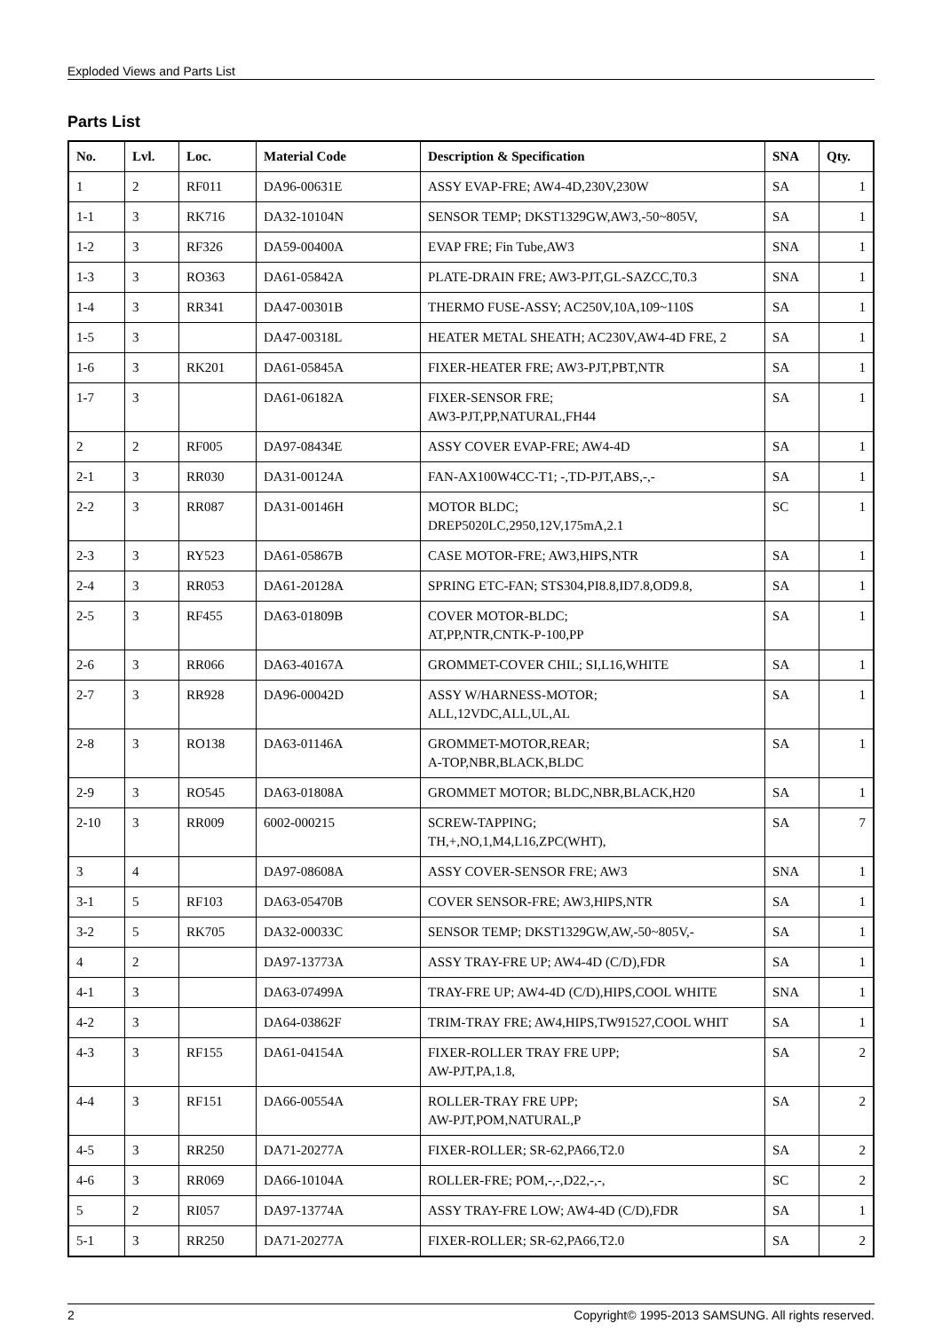Exploded Views and Parts List
Parts List
| No. | Lvl. | Loc. | Material Code | Description & Specification | SNA | Qty. |
| --- | --- | --- | --- | --- | --- | --- |
| 1 | 2 | RF011 | DA96-00631E | ASSY EVAP-FRE; AW4-4D,230V,230W | SA | 1 |
| 1-1 | 3 | RK716 | DA32-10104N | SENSOR TEMP; DKST1329GW,AW3,-50~805V, | SA | 1 |
| 1-2 | 3 | RF326 | DA59-00400A | EVAP FRE; Fin Tube,AW3 | SNA | 1 |
| 1-3 | 3 | RO363 | DA61-05842A | PLATE-DRAIN FRE; AW3-PJT,GL-SAZCC,T0.3 | SNA | 1 |
| 1-4 | 3 | RR341 | DA47-00301B | THERMO FUSE-ASSY; AC250V,10A,109~110S | SA | 1 |
| 1-5 | 3 | | DA47-00318L | HEATER METAL SHEATH; AC230V,AW4-4D FRE, 2 | SA | 1 |
| 1-6 | 3 | RK201 | DA61-05845A | FIXER-HEATER FRE; AW3-PJT,PBT,NTR | SA | 1 |
| 1-7 | 3 | | DA61-06182A | FIXER-SENSOR FRE; AW3-PJT,PP,NATURAL,FH44 | SA | 1 |
| 2 | 2 | RF005 | DA97-08434E | ASSY COVER EVAP-FRE; AW4-4D | SA | 1 |
| 2-1 | 3 | RR030 | DA31-00124A | FAN-AX100W4CC-T1; -,TD-PJT,ABS,-,- | SA | 1 |
| 2-2 | 3 | RR087 | DA31-00146H | MOTOR BLDC; DREP5020LC,2950,12V,175mA,2.1 | SC | 1 |
| 2-3 | 3 | RY523 | DA61-05867B | CASE MOTOR-FRE; AW3,HIPS,NTR | SA | 1 |
| 2-4 | 3 | RR053 | DA61-20128A | SPRING ETC-FAN; STS304,PI8.8,ID7.8,OD9.8, | SA | 1 |
| 2-5 | 3 | RF455 | DA63-01809B | COVER MOTOR-BLDC; AT,PP,NTR,CNTK-P-100,PP | SA | 1 |
| 2-6 | 3 | RR066 | DA63-40167A | GROMMET-COVER CHIL; SI,L16,WHITE | SA | 1 |
| 2-7 | 3 | RR928 | DA96-00042D | ASSY W/HARNESS-MOTOR; ALL,12VDC,ALL,UL,AL | SA | 1 |
| 2-8 | 3 | RO138 | DA63-01146A | GROMMET-MOTOR,REAR; A-TOP,NBR,BLACK,BLDC | SA | 1 |
| 2-9 | 3 | RO545 | DA63-01808A | GROMMET MOTOR; BLDC,NBR,BLACK,H20 | SA | 1 |
| 2-10 | 3 | RR009 | 6002-000215 | SCREW-TAPPING; TH,+,NO,1,M4,L16,ZPC(WHT), | SA | 7 |
| 3 | 4 | | DA97-08608A | ASSY COVER-SENSOR FRE; AW3 | SNA | 1 |
| 3-1 | 5 | RF103 | DA63-05470B | COVER SENSOR-FRE; AW3,HIPS,NTR | SA | 1 |
| 3-2 | 5 | RK705 | DA32-00033C | SENSOR TEMP; DKST1329GW,AW,-50~805V,- | SA | 1 |
| 4 | 2 | | DA97-13773A | ASSY TRAY-FRE UP; AW4-4D (C/D),FDR | SA | 1 |
| 4-1 | 3 | | DA63-07499A | TRAY-FRE UP; AW4-4D (C/D),HIPS,COOL WHITE | SNA | 1 |
| 4-2 | 3 | | DA64-03862F | TRIM-TRAY FRE; AW4,HIPS,TW91527,COOL WHIT | SA | 1 |
| 4-3 | 3 | RF155 | DA61-04154A | FIXER-ROLLER TRAY FRE UPP; AW-PJT,PA,1.8, | SA | 2 |
| 4-4 | 3 | RF151 | DA66-00554A | ROLLER-TRAY FRE UPP; AW-PJT,POM,NATURAL,P | SA | 2 |
| 4-5 | 3 | RR250 | DA71-20277A | FIXER-ROLLER; SR-62,PA66,T2.0 | SA | 2 |
| 4-6 | 3 | RR069 | DA66-10104A | ROLLER-FRE; POM,-,-,D22,-,-, | SC | 2 |
| 5 | 2 | RI057 | DA97-13774A | ASSY TRAY-FRE LOW; AW4-4D (C/D),FDR | SA | 1 |
| 5-1 | 3 | RR250 | DA71-20277A | FIXER-ROLLER; SR-62,PA66,T2.0 | SA | 2 |
2 Copyright© 1995-2013 SAMSUNG. All rights reserved.